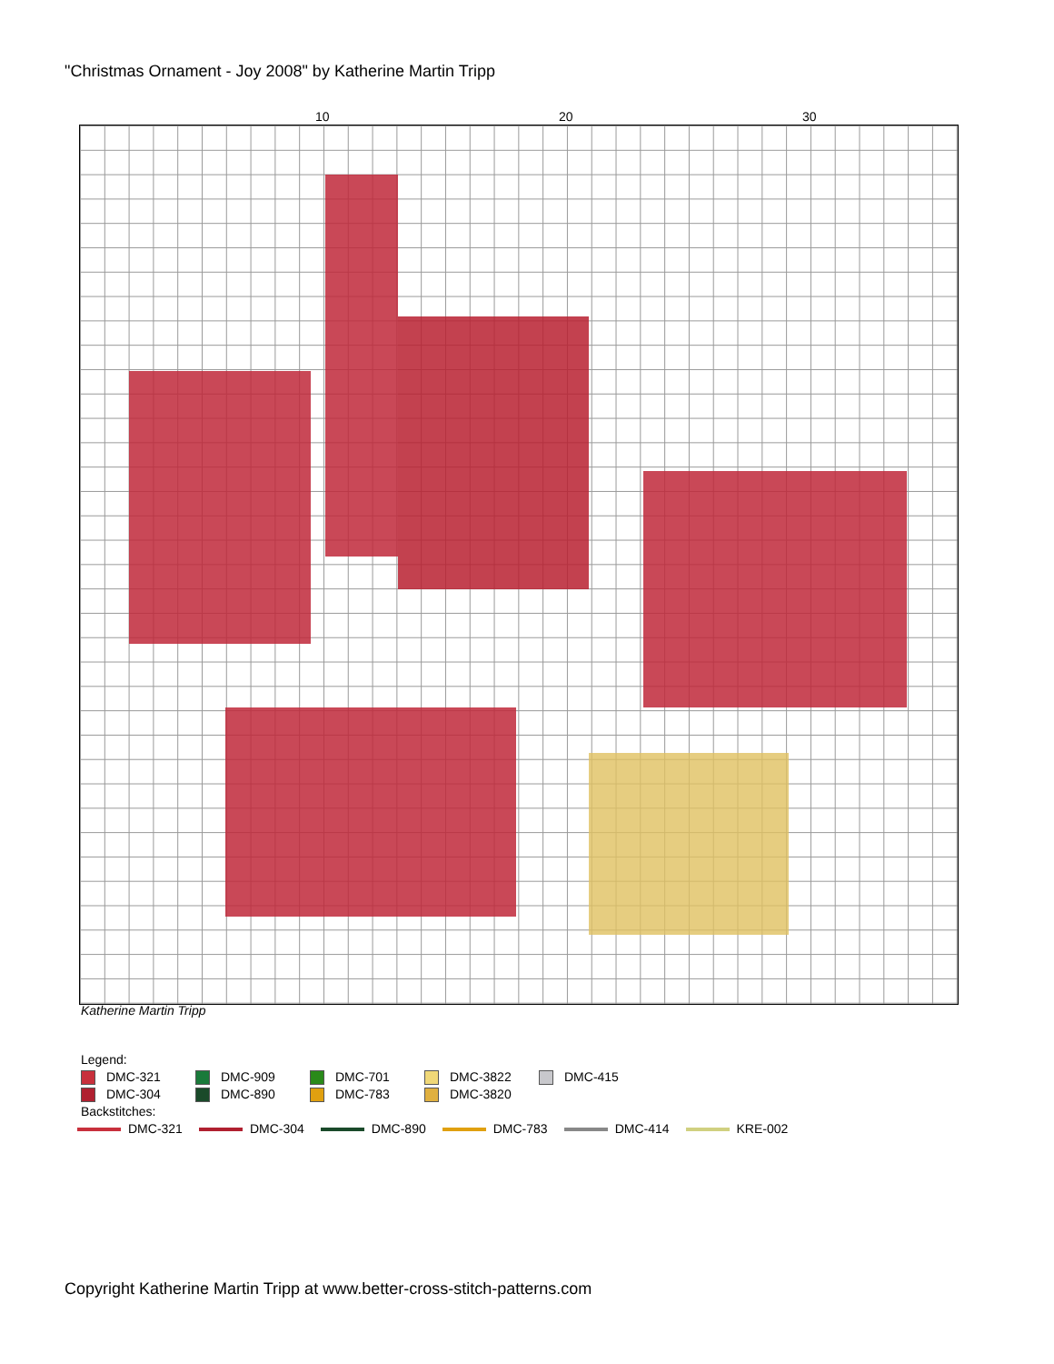"Christmas Ornament - Joy 2008" by Katherine Martin Tripp
10 20 30
Katherine Martin Tripp
Legend:
DMC-321 DMC-909 DMC-701 DMC-3822 DMC-415
DMC-304 DMC-890 DMC-783 DMC-3820
Backstitches:
DMC-321 DMC-304 DMC-890 DMC-783 DMC-414 KRE-002
Copyright Katherine Martin Tripp at www.better-cross-stitch-patterns.com